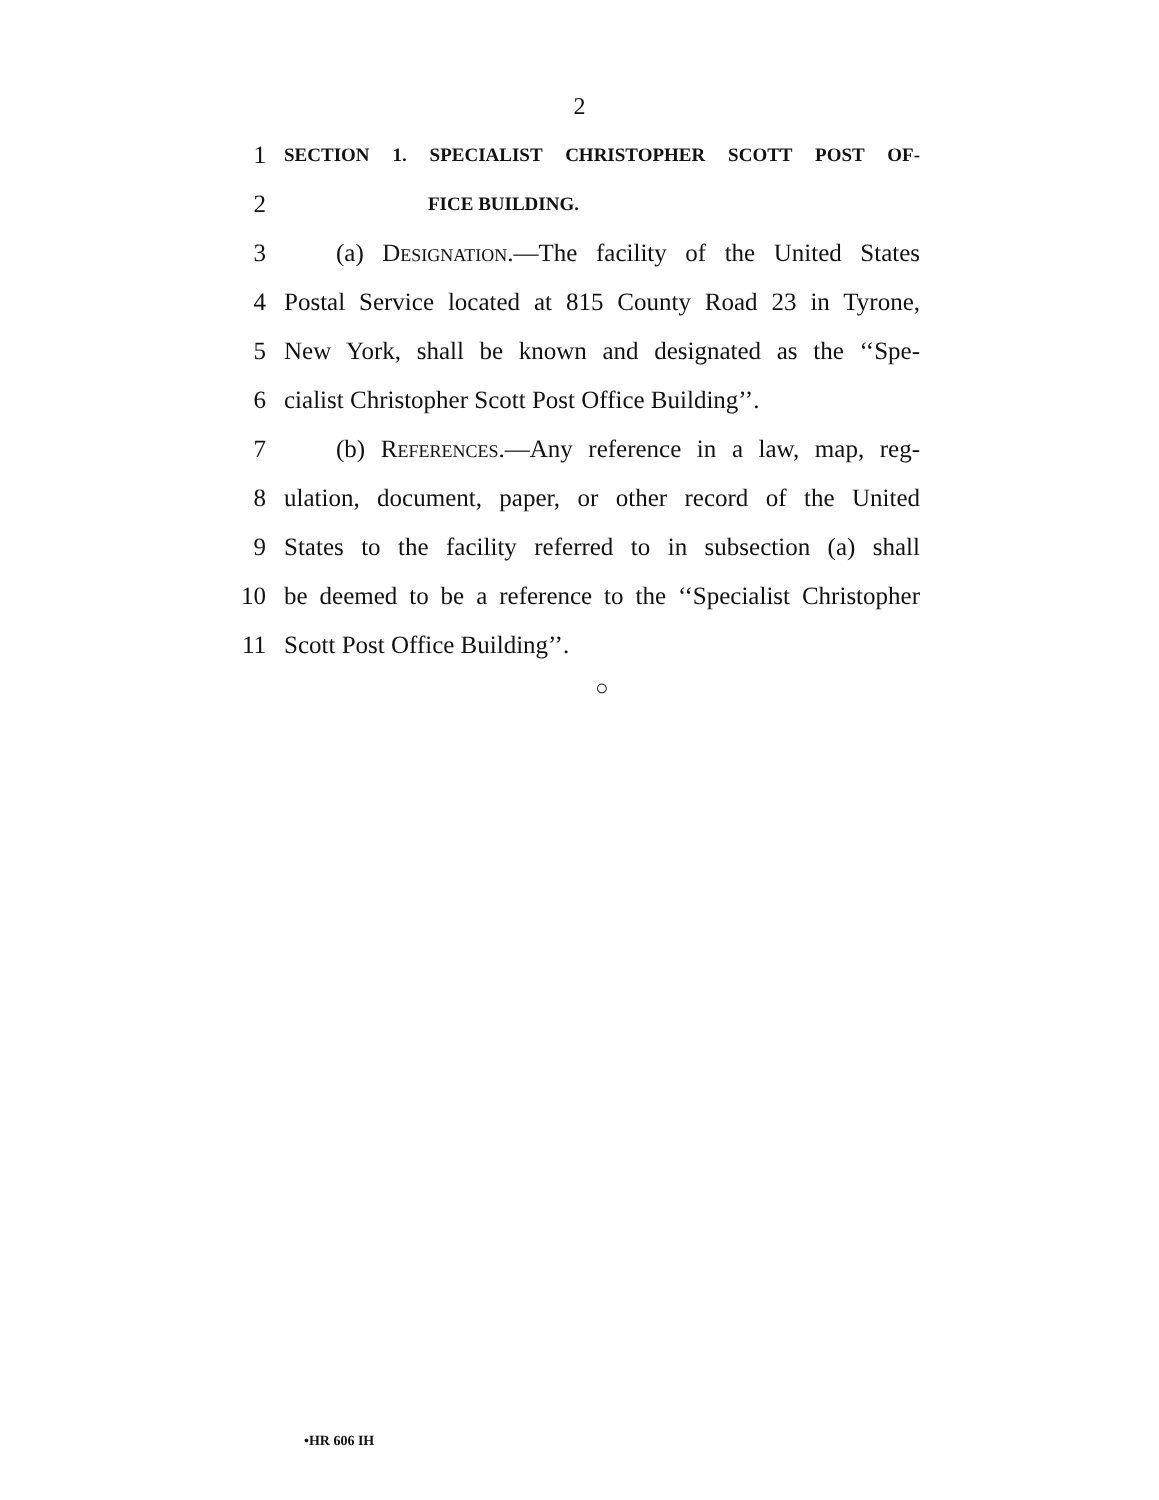2
1 SECTION 1. SPECIALIST CHRISTOPHER SCOTT POST OF-
2 FICE BUILDING.
3 (a) Designation.—The facility of the United States
4 Postal Service located at 815 County Road 23 in Tyrone,
5 New York, shall be known and designated as the ‘‘Spe-
6 cialist Christopher Scott Post Office Building’’.
7 (b) References.—Any reference in a law, map, reg-
8 ulation, document, paper, or other record of the United
9 States to the facility referred to in subsection (a) shall
10 be deemed to be a reference to the ‘‘Specialist Christopher
11 Scott Post Office Building’’.
○
•HR 606 IH